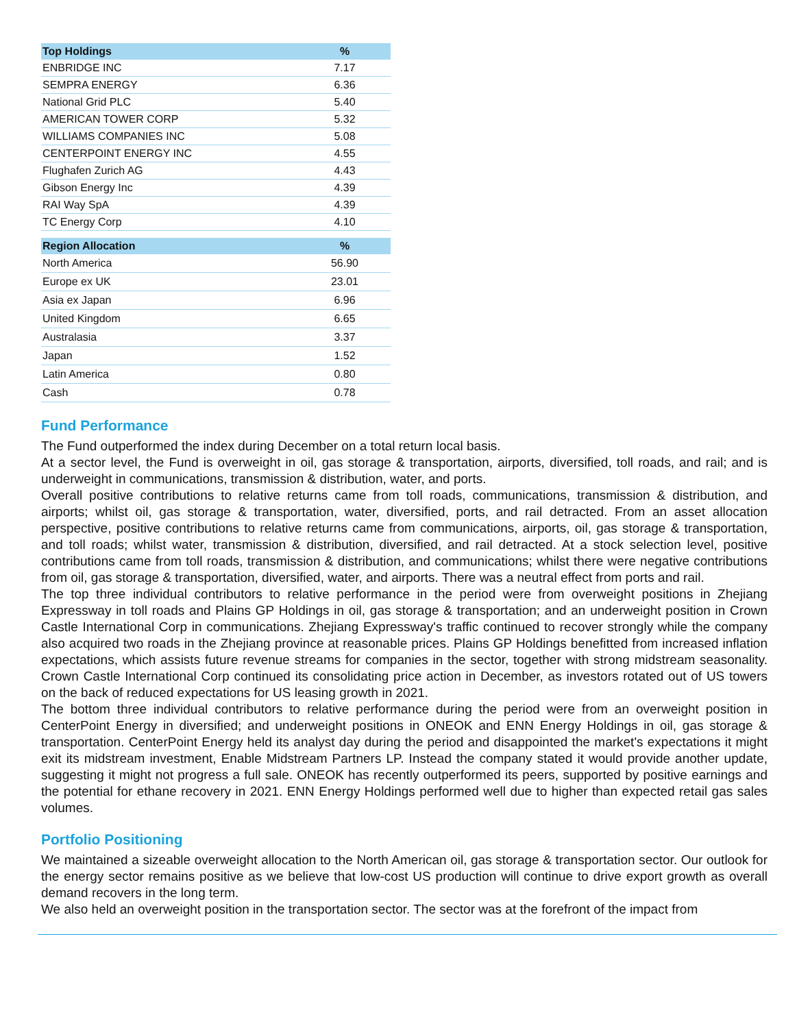| Top Holdings | % |
| --- | --- |
| ENBRIDGE INC | 7.17 |
| SEMPRA ENERGY | 6.36 |
| National Grid PLC | 5.40 |
| AMERICAN TOWER CORP | 5.32 |
| WILLIAMS COMPANIES INC | 5.08 |
| CENTERPOINT ENERGY INC | 4.55 |
| Flughafen Zurich AG | 4.43 |
| Gibson Energy Inc | 4.39 |
| RAI Way SpA | 4.39 |
| TC Energy Corp | 4.10 |
| Region Allocation | % |
| --- | --- |
| North America | 56.90 |
| Europe ex UK | 23.01 |
| Asia ex Japan | 6.96 |
| United Kingdom | 6.65 |
| Australasia | 3.37 |
| Japan | 1.52 |
| Latin America | 0.80 |
| Cash | 0.78 |
Fund Performance
The Fund outperformed the index during December on a total return local basis.
At a sector level, the Fund is overweight in oil, gas storage & transportation, airports, diversified, toll roads, and rail; and is underweight in communications, transmission & distribution, water, and ports.
Overall positive contributions to relative returns came from toll roads, communications, transmission & distribution, and airports; whilst oil, gas storage & transportation, water, diversified, ports, and rail detracted. From an asset allocation perspective, positive contributions to relative returns came from communications, airports, oil, gas storage & transportation, and toll roads; whilst water, transmission & distribution, diversified, and rail detracted. At a stock selection level, positive contributions came from toll roads, transmission & distribution, and communications; whilst there were negative contributions from oil, gas storage & transportation, diversified, water, and airports. There was a neutral effect from ports and rail.
The top three individual contributors to relative performance in the period were from overweight positions in Zhejiang Expressway in toll roads and Plains GP Holdings in oil, gas storage & transportation; and an underweight position in Crown Castle International Corp in communications. Zhejiang Expressway's traffic continued to recover strongly while the company also acquired two roads in the Zhejiang province at reasonable prices. Plains GP Holdings benefitted from increased inflation expectations, which assists future revenue streams for companies in the sector, together with strong midstream seasonality. Crown Castle International Corp continued its consolidating price action in December, as investors rotated out of US towers on the back of reduced expectations for US leasing growth in 2021.
The bottom three individual contributors to relative performance during the period were from an overweight position in CenterPoint Energy in diversified; and underweight positions in ONEOK and ENN Energy Holdings in oil, gas storage & transportation. CenterPoint Energy held its analyst day during the period and disappointed the market's expectations it might exit its midstream investment, Enable Midstream Partners LP. Instead the company stated it would provide another update, suggesting it might not progress a full sale. ONEOK has recently outperformed its peers, supported by positive earnings and the potential for ethane recovery in 2021. ENN Energy Holdings performed well due to higher than expected retail gas sales volumes.
Portfolio Positioning
We maintained a sizeable overweight allocation to the North American oil, gas storage & transportation sector. Our outlook for the energy sector remains positive as we believe that low-cost US production will continue to drive export growth as overall demand recovers in the long term.
We also held an overweight position in the transportation sector. The sector was at the forefront of the impact from